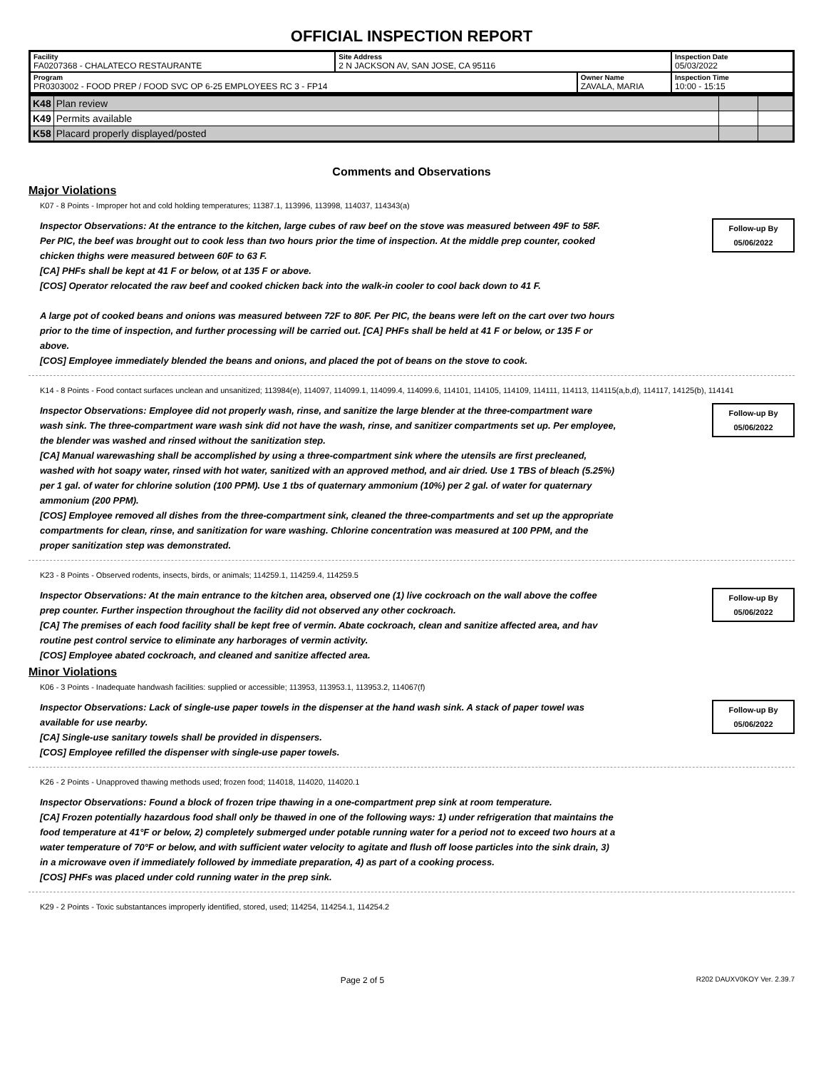OFFICIAL INSPECTION REPORT
| Facility FA0207368 - CHALATECO RESTAURANTE | Site Address 2 N JACKSON AV, SAN JOSE, CA 95116 | | Inspection Date 05/03/2022 |
| Program PR0303002 - FOOD PREP / FOOD SVC OP 6-25 EMPLOYEES RC 3 - FP14 | | Owner Name ZAVALA, MARIA | Inspection Time 10:00 - 15:15 |
| K48 | Plan review | | |
| K49 | Permits available | | |
| K58 | Placard properly displayed/posted | | |
Comments and Observations
Major Violations
K07 - 8 Points - Improper hot and cold holding temperatures; 11387.1, 113996, 113998, 114037, 114343(a)
Inspector Observations: At the entrance to the kitchen, large cubes of raw beef on the stove was measured between 49F to 58F. Per PIC, the beef was brought out to cook less than two hours prior the time of inspection. At the middle prep counter, cooked chicken thighs were measured between 60F to 63 F.
[CA] PHFs shall be kept at 41 F or below, ot at 135 F or above.
[COS] Operator relocated the raw beef and cooked chicken back into the walk-in cooler to cool back down to 41 F.
A large pot of cooked beans and onions was measured between 72F to 80F. Per PIC, the beans were left on the cart over two hours prior to the time of inspection, and further processing will be carried out. [CA] PHFs shall be held at 41 F or below, or 135 F or above.
[COS] Employee immediately blended the beans and onions, and placed the pot of beans on the stove to cook.
Follow-up By
05/06/2022
K14 - 8 Points - Food contact surfaces unclean and unsanitized; 113984(e), 114097, 114099.1, 114099.4, 114099.6, 114101, 114105, 114109, 114111, 114113, 114115(a,b,d), 114117, 14125(b), 114141
Inspector Observations: Employee did not properly wash, rinse, and sanitize the large blender at the three-compartment ware wash sink. The three-compartment ware wash sink did not have the wash, rinse, and sanitizer compartments set up. Per employee, the blender was washed and rinsed without the sanitization step.
[CA] Manual warewashing shall be accomplished by using a three-compartment sink where the utensils are first precleaned, washed with hot soapy water, rinsed with hot water, sanitized with an approved method, and air dried. Use 1 TBS of bleach (5.25%) per 1 gal. of water for chlorine solution (100 PPM). Use 1 tbs of quaternary ammonium (10%) per 2 gal. of water for quaternary ammonium (200 PPM).
[COS] Employee removed all dishes from the three-compartment sink, cleaned the three-compartments and set up the appropriate compartments for clean, rinse, and sanitization for ware washing. Chlorine concentration was measured at 100 PPM, and the proper sanitization step was demonstrated.
Follow-up By
05/06/2022
K23 - 8 Points - Observed rodents, insects, birds, or animals; 114259.1, 114259.4, 114259.5
Inspector Observations: At the main entrance to the kitchen area, observed one (1) live cockroach on the wall above the coffee prep counter. Further inspection throughout the facility did not observed any other cockroach.
[CA] The premises of each food facility shall be kept free of vermin. Abate cockroach, clean and sanitize affected area, and hav routine pest control service to eliminate any harborages of vermin activity.
[COS] Employee abated cockroach, and cleaned and sanitize affected area.
Follow-up By
05/06/2022
Minor Violations
K06 - 3 Points - Inadequate handwash facilities: supplied or accessible; 113953, 113953.1, 113953.2, 114067(f)
Inspector Observations: Lack of single-use paper towels in the dispenser at the hand wash sink. A stack of paper towel was available for use nearby.
[CA] Single-use sanitary towels shall be provided in dispensers.
[COS] Employee refilled the dispenser with single-use paper towels.
Follow-up By
05/06/2022
K26 - 2 Points - Unapproved thawing methods used; frozen food; 114018, 114020, 114020.1
Inspector Observations: Found a block of frozen tripe thawing in a one-compartment prep sink at room temperature.
[CA] Frozen potentially hazardous food shall only be thawed in one of the following ways: 1) under refrigeration that maintains the food temperature at 41°F or below, 2) completely submerged under potable running water for a period not to exceed two hours at a water temperature of 70°F or below, and with sufficient water velocity to agitate and flush off loose particles into the sink drain, 3) in a microwave oven if immediately followed by immediate preparation, 4) as part of a cooking process.
[COS] PHFs was placed under cold running water in the prep sink.
K29 - 2 Points - Toxic substantances improperly identified, stored, used; 114254, 114254.1, 114254.2
Page 2 of 5 R202 DAUXV0KOY Ver. 2.39.7